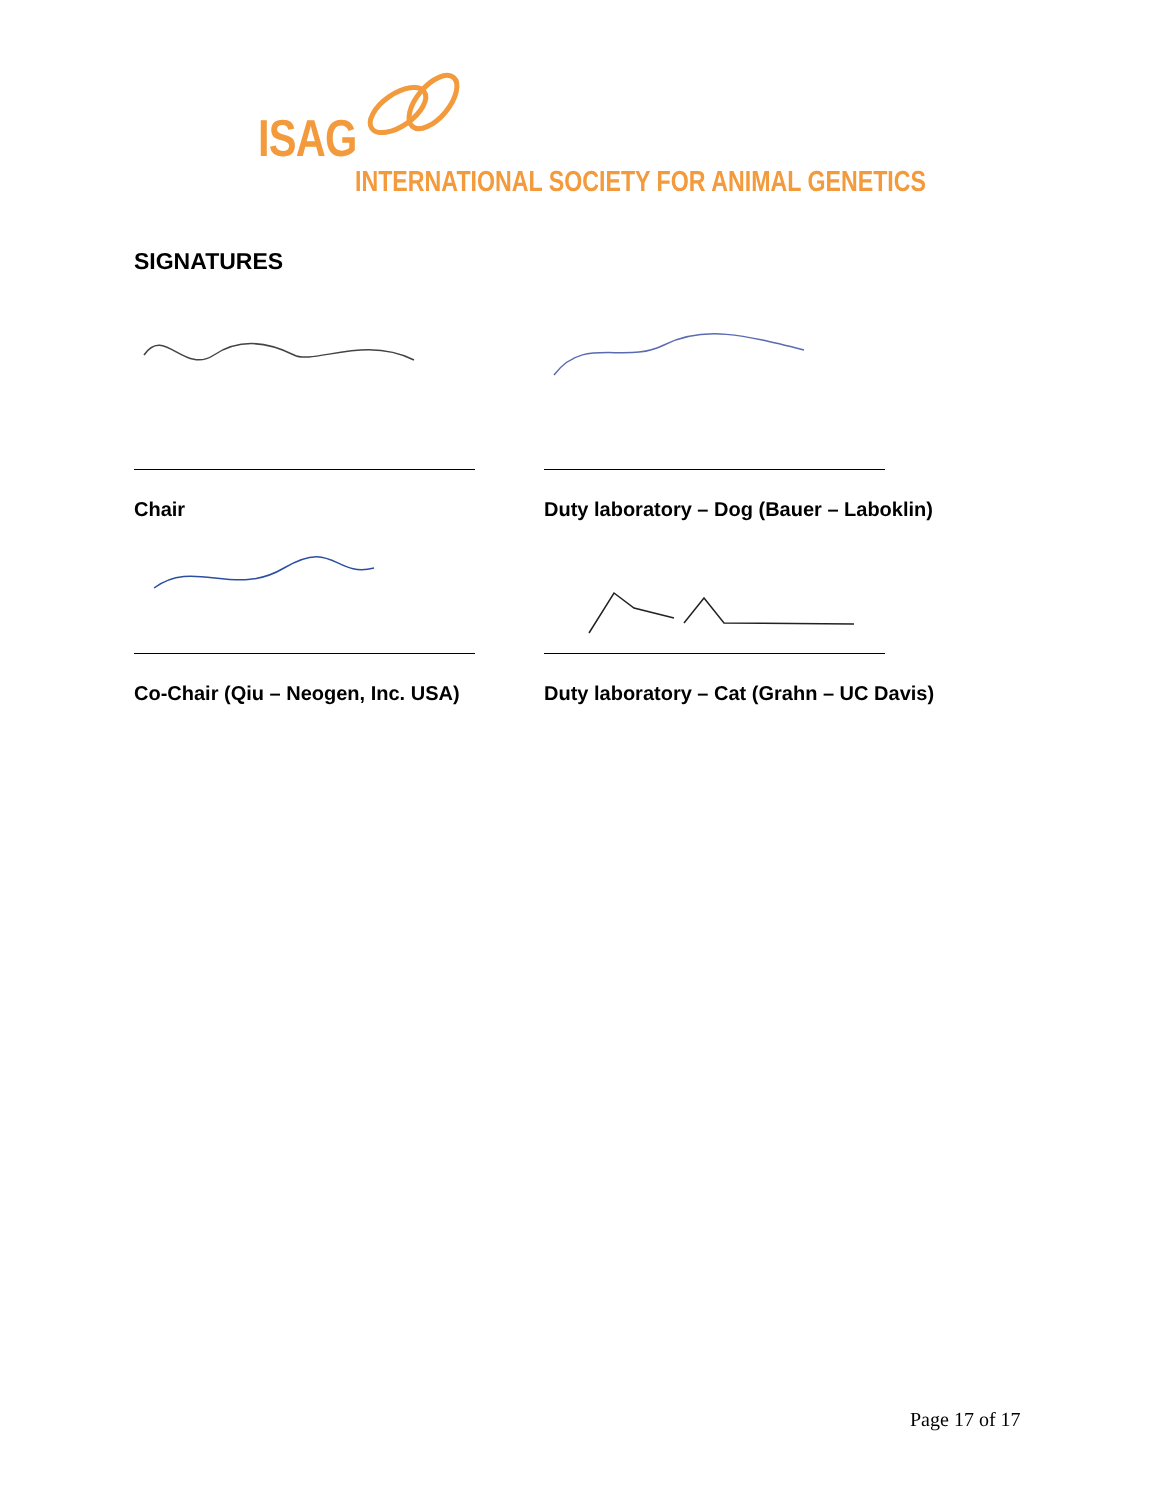ISAG
INTERNATIONAL SOCIETY FOR ANIMAL GENETICS
SIGNATURES
Chair Duty laboratory – Dog (Bauer – Laboklin)
Co-Chair (Qiu – Neogen, Inc. USA) Duty laboratory – Cat (Grahn – UC Davis)
Page 17 of 17